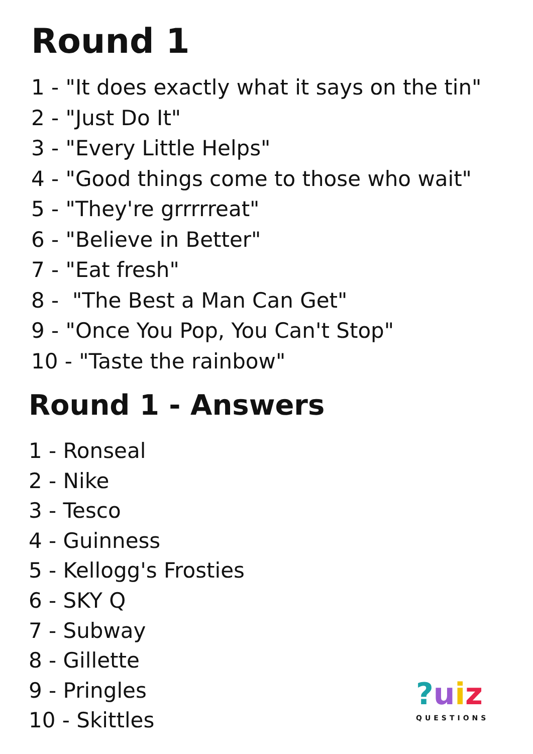Round 1
1 - "It does exactly what it says on the tin"
2 - "Just Do It"
3 - "Every Little Helps"
4 - "Good things come to those who wait"
5 - "They're grrrrreat"
6 - "Believe in Better"
7 - "Eat fresh"
8 - "The Best a Man Can Get"
9 - "Once You Pop, You Can't Stop"
10 - "Taste the rainbow"
Round 1 - Answers
1 - Ronseal
2 - Nike
3 - Tesco
4 - Guinness
5 - Kellogg's Frosties
6 - SKY Q
7 - Subway
8 - Gillette
9 - Pringles
10 - Skittles
?uiz
QUESTIONS